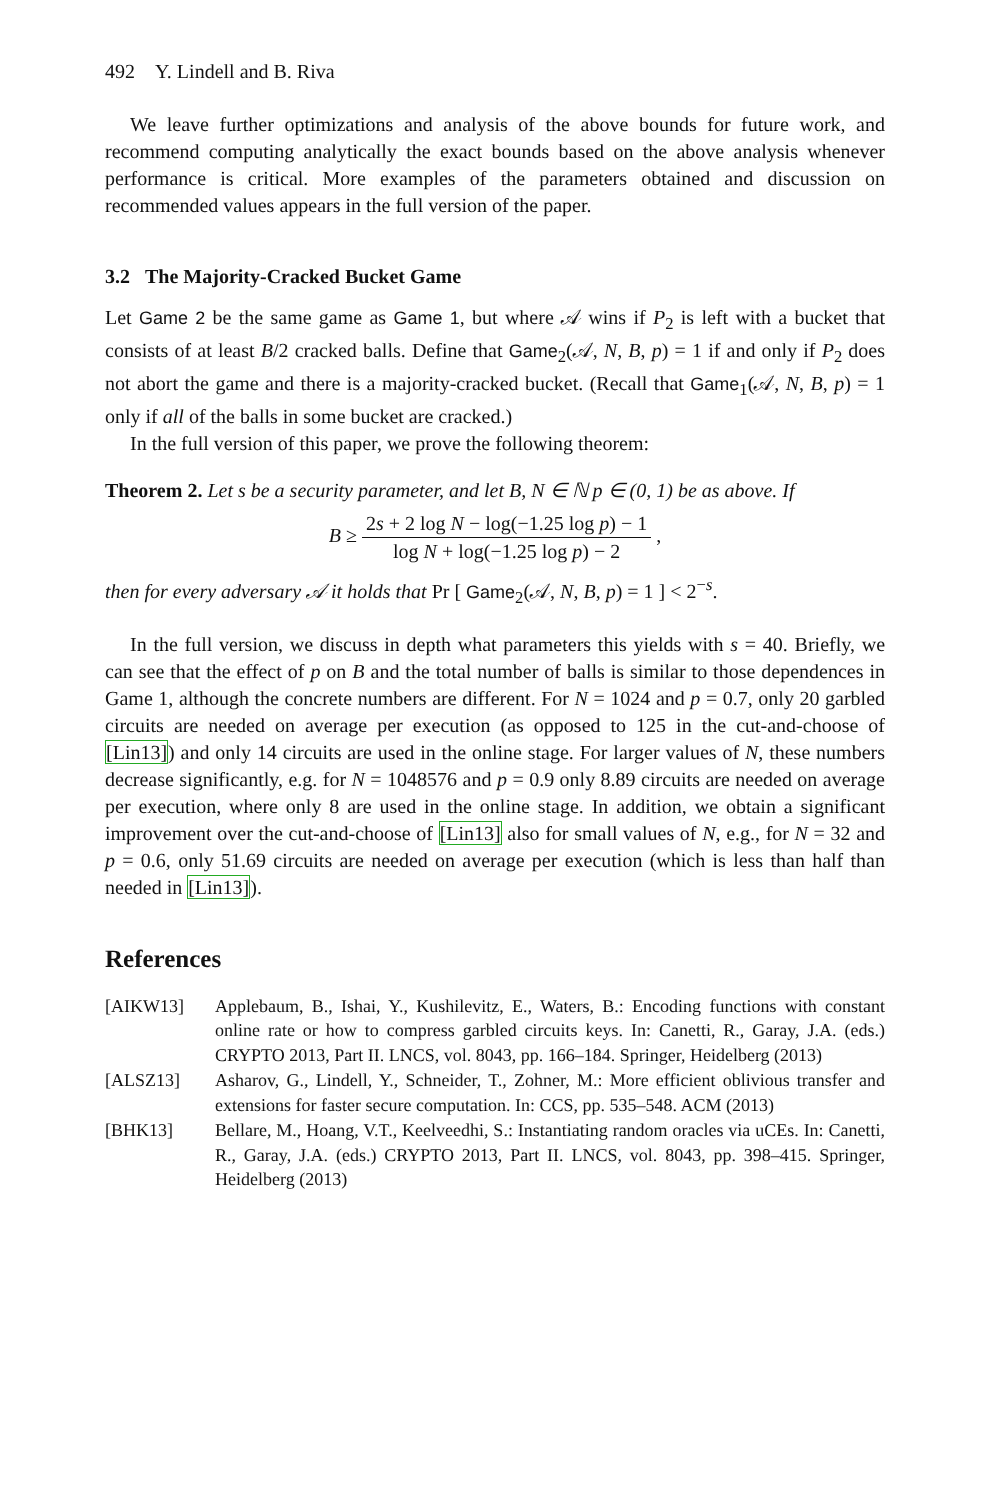492 Y. Lindell and B. Riva
We leave further optimizations and analysis of the above bounds for future work, and recommend computing analytically the exact bounds based on the above analysis whenever performance is critical. More examples of the parameters obtained and discussion on recommended values appears in the full version of the paper.
3.2 The Majority-Cracked Bucket Game
Let Game 2 be the same game as Game 1, but where 𝒜 wins if P<sub>2</sub> is left with a bucket that consists of at least B/2 cracked balls. Define that Game<sub>2</sub>(𝒜, N, B, p) = 1 if and only if P<sub>2</sub> does not abort the game and there is a majority-cracked bucket. (Recall that Game<sub>1</sub>(𝒜, N, B, p) = 1 only if all of the balls in some bucket are cracked.)
In the full version of this paper, we prove the following theorem:
Theorem 2. Let s be a security parameter, and let B, N ∈ ℕ p ∈ (0, 1) be as above. If
B ≥ 2s + 2 log N − log(−1.25 log p) − 1 log N + log(−1.25 log p) − 2 ,
then for every adversary 𝒜 it holds that Pr [ Game<sub>2</sub>(𝒜, N, B, p) = 1 ] < 2<sup>−s</sup>.
In the full version, we discuss in depth what parameters this yields with s = 40. Briefly, we can see that the effect of p on B and the total number of balls is similar to those dependences in Game 1, although the concrete numbers are different. For N = 1024 and p = 0.7, only 20 garbled circuits are needed on average per execution (as opposed to 125 in the cut-and-choose of [Lin13]) and only 14 circuits are used in the online stage. For larger values of N, these numbers decrease significantly, e.g. for N = 1048576 and p = 0.9 only 8.89 circuits are needed on average per execution, where only 8 are used in the online stage. In addition, we obtain a significant improvement over the cut-and-choose of [Lin13] also for small values of N, e.g., for N = 32 and p = 0.6, only 51.69 circuits are needed on average per execution (which is less than half than needed in [Lin13]).
References
[AIKW13] Applebaum, B., Ishai, Y., Kushilevitz, E., Waters, B.: Encoding functions with constant online rate or how to compress garbled circuits keys. In: Canetti, R., Garay, J.A. (eds.) CRYPTO 2013, Part II. LNCS, vol. 8043, pp. 166–184. Springer, Heidelberg (2013)
[ALSZ13] Asharov, G., Lindell, Y., Schneider, T., Zohner, M.: More efficient oblivious transfer and extensions for faster secure computation. In: CCS, pp. 535–548. ACM (2013)
[BHK13] Bellare, M., Hoang, V.T., Keelveedhi, S.: Instantiating random oracles via uCEs. In: Canetti, R., Garay, J.A. (eds.) CRYPTO 2013, Part II. LNCS, vol. 8043, pp. 398–415. Springer, Heidelberg (2013)